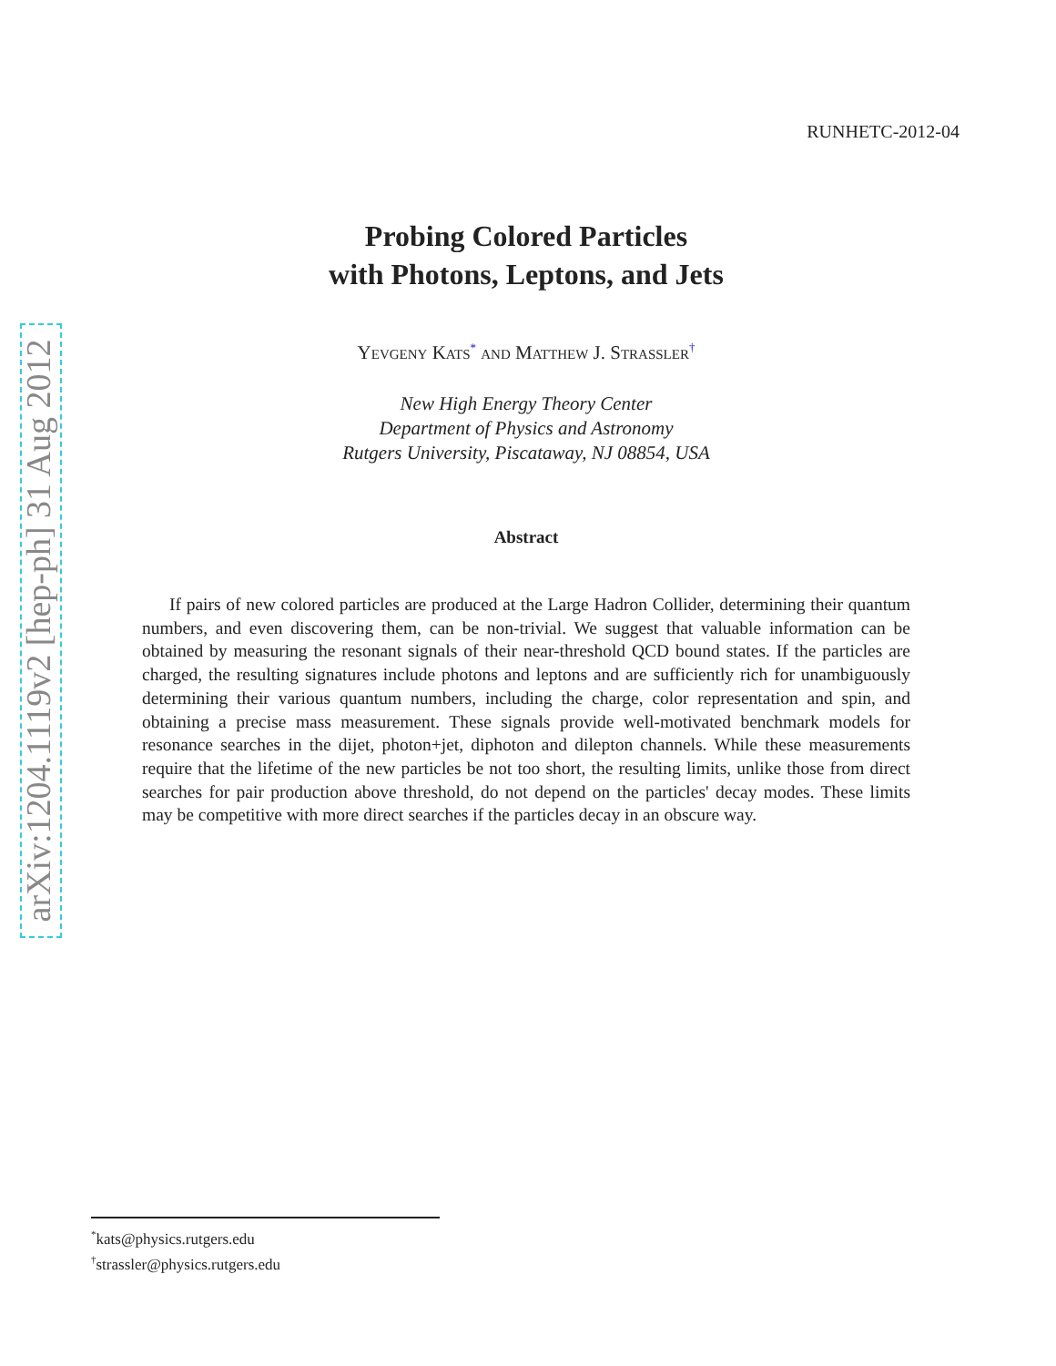arXiv:1204.1119v2 [hep-ph] 31 Aug 2012
RUNHETC-2012-04
Probing Colored Particles
with Photons, Leptons, and Jets
Yevgeny Kats<sup>*</sup> and Matthew J. Strassler<sup>†</sup>
New High Energy Theory Center
Department of Physics and Astronomy
Rutgers University, Piscataway, NJ 08854, USA
Abstract
If pairs of new colored particles are produced at the Large Hadron Collider, determining their quantum numbers, and even discovering them, can be non-trivial. We suggest that valuable information can be obtained by measuring the resonant signals of their near-threshold QCD bound states. If the particles are charged, the resulting signatures include photons and leptons and are sufficiently rich for unambiguously determining their various quantum numbers, including the charge, color representation and spin, and obtaining a precise mass measurement. These signals provide well-motivated benchmark models for resonance searches in the dijet, photon+jet, diphoton and dilepton channels. While these measurements require that the lifetime of the new particles be not too short, the resulting limits, unlike those from direct searches for pair production above threshold, do not depend on the particles' decay modes. These limits may be competitive with more direct searches if the particles decay in an obscure way.
<sup>*</sup> kats@physics.rutgers.edu
<sup>†</sup> strassler@physics.rutgers.edu